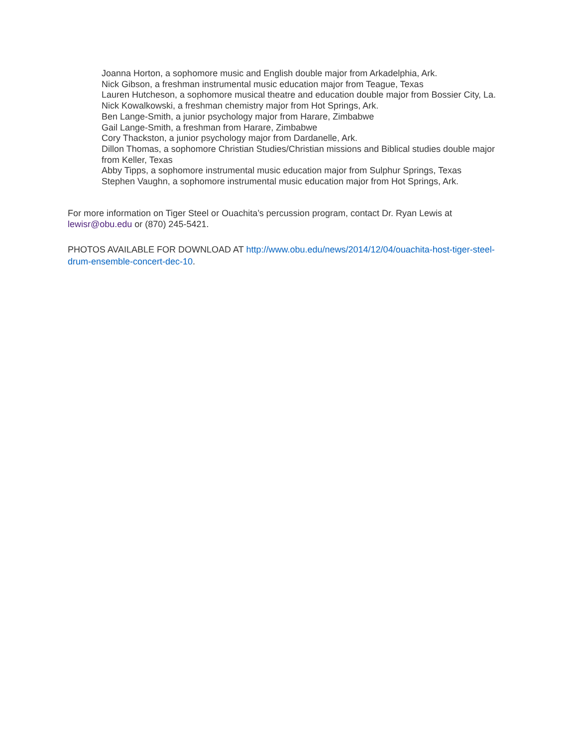Joanna Horton, a sophomore music and English double major from Arkadelphia, Ark.
Nick Gibson, a freshman instrumental music education major from Teague, Texas
Lauren Hutcheson, a sophomore musical theatre and education double major from Bossier City, La.
Nick Kowalkowski, a freshman chemistry major from Hot Springs, Ark.
Ben Lange-Smith, a junior psychology major from Harare, Zimbabwe
Gail Lange-Smith, a freshman from Harare, Zimbabwe
Cory Thackston, a junior psychology major from Dardanelle, Ark.
Dillon Thomas, a sophomore Christian Studies/Christian missions and Biblical studies double major from Keller, Texas
Abby Tipps, a sophomore instrumental music education major from Sulphur Springs, Texas
Stephen Vaughn, a sophomore instrumental music education major from Hot Springs, Ark.
For more information on Tiger Steel or Ouachita’s percussion program, contact Dr. Ryan Lewis at lewisr@obu.edu or (870) 245-5421.
PHOTOS AVAILABLE FOR DOWNLOAD AT http://www.obu.edu/news/2014/12/04/ouachita-host-tiger-steel-drum-ensemble-concert-dec-10.